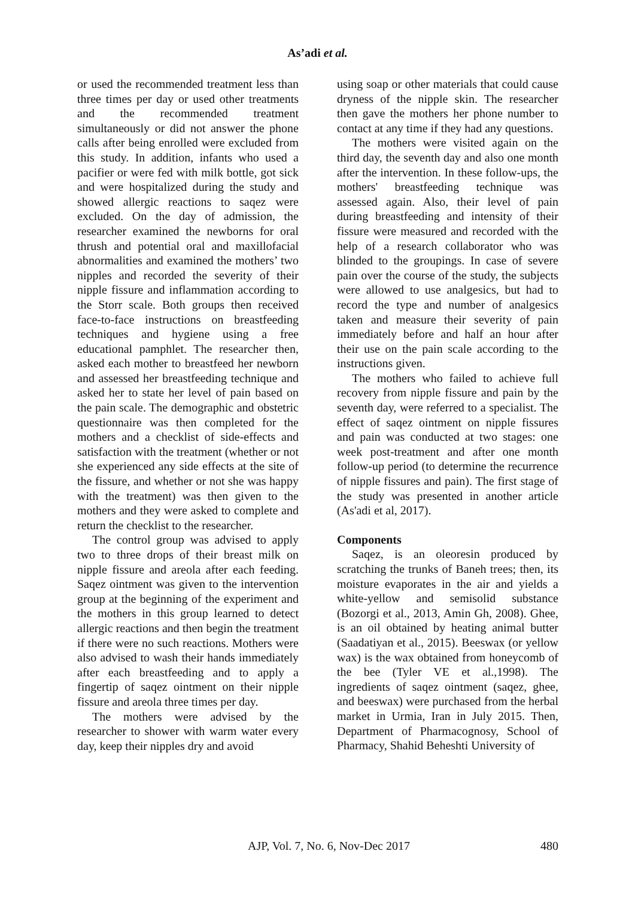As’adi et al.
or used the recommended treatment less than three times per day or used other treatments and the recommended treatment simultaneously or did not answer the phone calls after being enrolled were excluded from this study. In addition, infants who used a pacifier or were fed with milk bottle, got sick and were hospitalized during the study and showed allergic reactions to saqez were excluded. On the day of admission, the researcher examined the newborns for oral thrush and potential oral and maxillofacial abnormalities and examined the mothers’ two nipples and recorded the severity of their nipple fissure and inflammation according to the Storr scale. Both groups then received face-to-face instructions on breastfeeding techniques and hygiene using a free educational pamphlet. The researcher then, asked each mother to breastfeed her newborn and assessed her breastfeeding technique and asked her to state her level of pain based on the pain scale. The demographic and obstetric questionnaire was then completed for the mothers and a checklist of side-effects and satisfaction with the treatment (whether or not she experienced any side effects at the site of the fissure, and whether or not she was happy with the treatment) was then given to the mothers and they were asked to complete and return the checklist to the researcher.
The control group was advised to apply two to three drops of their breast milk on nipple fissure and areola after each feeding. Saqez ointment was given to the intervention group at the beginning of the experiment and the mothers in this group learned to detect allergic reactions and then begin the treatment if there were no such reactions. Mothers were also advised to wash their hands immediately after each breastfeeding and to apply a fingertip of saqez ointment on their nipple fissure and areola three times per day.
The mothers were advised by the researcher to shower with warm water every day, keep their nipples dry and avoid
using soap or other materials that could cause dryness of the nipple skin. The researcher then gave the mothers her phone number to contact at any time if they had any questions.
The mothers were visited again on the third day, the seventh day and also one month after the intervention. In these follow-ups, the mothers' breastfeeding technique was assessed again. Also, their level of pain during breastfeeding and intensity of their fissure were measured and recorded with the help of a research collaborator who was blinded to the groupings. In case of severe pain over the course of the study, the subjects were allowed to use analgesics, but had to record the type and number of analgesics taken and measure their severity of pain immediately before and half an hour after their use on the pain scale according to the instructions given.
The mothers who failed to achieve full recovery from nipple fissure and pain by the seventh day, were referred to a specialist. The effect of saqez ointment on nipple fissures and pain was conducted at two stages: one week post-treatment and after one month follow-up period (to determine the recurrence of nipple fissures and pain). The first stage of the study was presented in another article (As'adi et al, 2017).
Components
Saqez, is an oleoresin produced by scratching the trunks of Baneh trees; then, its moisture evaporates in the air and yields a white-yellow and semisolid substance (Bozorgi et al., 2013, Amin Gh, 2008). Ghee, is an oil obtained by heating animal butter (Saadatiyan et al., 2015). Beeswax (or yellow wax) is the wax obtained from honeycomb of the bee (Tyler VE et al.,1998). The ingredients of saqez ointment (saqez, ghee, and beeswax) were purchased from the herbal market in Urmia, Iran in July 2015. Then, Department of Pharmacognosy, School of Pharmacy, Shahid Beheshti University of
AJP, Vol. 7, No. 6, Nov-Dec 2017 480